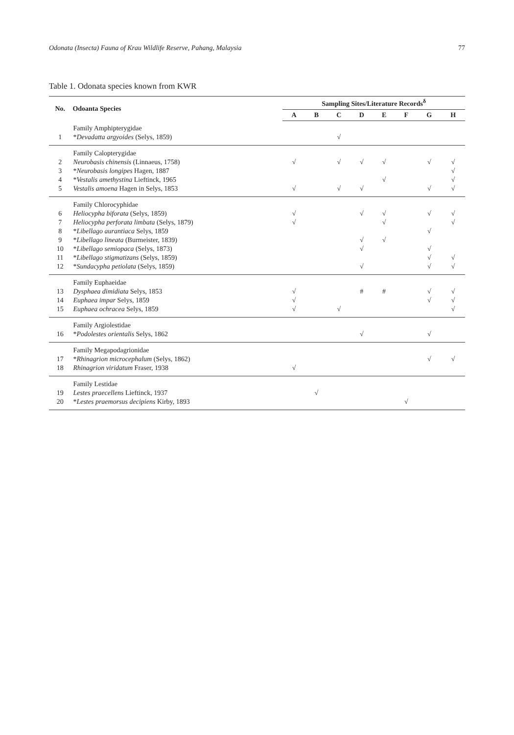Odonata (Insecta) Fauna of Krau Wildlife Reserve, Pahang, Malaysia 77
Table 1. Odonata species known from KWR
| No. | Odoanta Species | Sampling Sites/Literature Records<sup>δ</sup> | | | | | | | |
| --- | --- | --- | --- | --- | --- | --- | --- | --- | --- |
| | | A | B | C | D | E | F | G | H |
| | Family Amphipterygidae | | | | | | | | |
| 1 | * Devadatta argyoides (Selys, 1859) | | | √ | | | | | |
| | Family Calopterygidae | | | | | | | | |
| 2 | Neurobasis chinensis (Linnaeus, 1758) | √ | | √ | √ | √ | | √ | √ |
| 3 | * Neurobasis longipes Hagen, 1887 | | | | | | | | √ |
| 4 | * Vestalis amethystina Lieftinck, 1965 | | | | | √ | | | √ |
| 5 | Vestalis amoena Hagen in Selys, 1853 | √ | | √ | √ | | | √ | √ |
| | Family Chlorocyphidae | | | | | | | | |
| 6 | Heliocypha biforata (Selys, 1859) | √ | | | √ | √ | | √ | √ |
| 7 | Heliocypha perforata limbata (Selys, 1879) | √ | | | | √ | | | √ |
| 8 | * Libellago aurantiaca Selys, 1859 | | | | | | | √ | |
| 9 | * Libellago lineata (Burmeister, 1839) | | | | √ | √ | | | |
| 10 | * Libellago semiopaca (Selys, 1873) | | | | √ | | | √ | |
| 11 | * Libellago stigmatizans (Selys, 1859) | | | | | | | √ | √ |
| 12 | * Sundacypha petiolata (Selys, 1859) | | | | √ | | | √ | √ |
| | Family Euphaeidae | | | | | | | | |
| 13 | Dysphaea dimidiata Selys, 1853 | √ | | | # | # | | √ | √ |
| 14 | Euphaea impar Selys, 1859 | √ | | | | | | √ | √ |
| 15 | Euphaea ochracea Selys, 1859 | √ | | √ | | | | | √ |
| | Family Argiolestidae | | | | | | | | |
| 16 | * Podolestes orientalis Selys, 1862 | | | | √ | | | √ | |
| | Family Megapodagrionidae | | | | | | | | |
| 17 | * Rhinagrion microcephalum (Selys, 1862) | | | | | | | √ | √ |
| 18 | Rhinagrion viridatum Fraser, 1938 | √ | | | | | | | |
| | Family Lestidae | | | | | | | | |
| 19 | Lestes praecellens Lieftinck, 1937 | | √ | | | | | | |
| 20 | * Lestes praemorsus decipiens Kirby, 1893 | | | | | | √ | | |